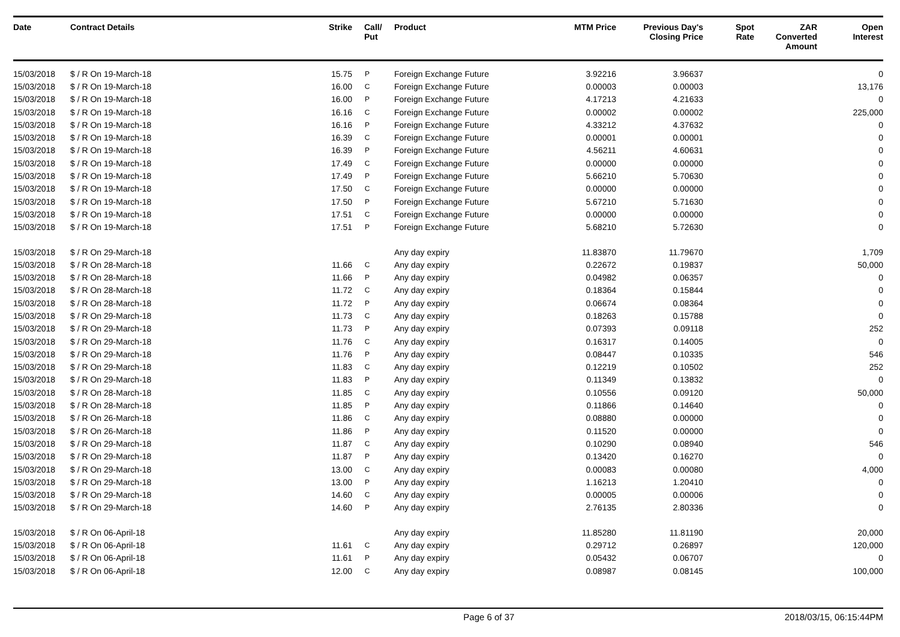| Date | Contract Details | Strike | Call/ Put | Product | MTM Price | Previous Day's Closing Price | Spot Rate | ZAR Converted Amount | Open Interest |
| --- | --- | --- | --- | --- | --- | --- | --- | --- | --- |
| 15/03/2018 | $ / R On 19-March-18 | 15.75 | P | Foreign Exchange Future | 3.92216 | 3.96637 | | | 0 |
| 15/03/2018 | $ / R On 19-March-18 | 16.00 | C | Foreign Exchange Future | 0.00003 | 0.00003 | | | 13,176 |
| 15/03/2018 | $ / R On 19-March-18 | 16.00 | P | Foreign Exchange Future | 4.17213 | 4.21633 | | | 0 |
| 15/03/2018 | $ / R On 19-March-18 | 16.16 | C | Foreign Exchange Future | 0.00002 | 0.00002 | | | 225,000 |
| 15/03/2018 | $ / R On 19-March-18 | 16.16 | P | Foreign Exchange Future | 4.33212 | 4.37632 | | | 0 |
| 15/03/2018 | $ / R On 19-March-18 | 16.39 | C | Foreign Exchange Future | 0.00001 | 0.00001 | | | 0 |
| 15/03/2018 | $ / R On 19-March-18 | 16.39 | P | Foreign Exchange Future | 4.56211 | 4.60631 | | | 0 |
| 15/03/2018 | $ / R On 19-March-18 | 17.49 | C | Foreign Exchange Future | 0.00000 | 0.00000 | | | 0 |
| 15/03/2018 | $ / R On 19-March-18 | 17.49 | P | Foreign Exchange Future | 5.66210 | 5.70630 | | | 0 |
| 15/03/2018 | $ / R On 19-March-18 | 17.50 | C | Foreign Exchange Future | 0.00000 | 0.00000 | | | 0 |
| 15/03/2018 | $ / R On 19-March-18 | 17.50 | P | Foreign Exchange Future | 5.67210 | 5.71630 | | | 0 |
| 15/03/2018 | $ / R On 19-March-18 | 17.51 | C | Foreign Exchange Future | 0.00000 | 0.00000 | | | 0 |
| 15/03/2018 | $ / R On 19-March-18 | 17.51 | P | Foreign Exchange Future | 5.68210 | 5.72630 | | | 0 |
| 15/03/2018 | $ / R On 29-March-18 | | | Any day expiry | 11.83870 | 11.79670 | | | 1,709 |
| 15/03/2018 | $ / R On 28-March-18 | 11.66 | C | Any day expiry | 0.22672 | 0.19837 | | | 50,000 |
| 15/03/2018 | $ / R On 28-March-18 | 11.66 | P | Any day expiry | 0.04982 | 0.06357 | | | 0 |
| 15/03/2018 | $ / R On 28-March-18 | 11.72 | C | Any day expiry | 0.18364 | 0.15844 | | | 0 |
| 15/03/2018 | $ / R On 28-March-18 | 11.72 | P | Any day expiry | 0.06674 | 0.08364 | | | 0 |
| 15/03/2018 | $ / R On 29-March-18 | 11.73 | C | Any day expiry | 0.18263 | 0.15788 | | | 0 |
| 15/03/2018 | $ / R On 29-March-18 | 11.73 | P | Any day expiry | 0.07393 | 0.09118 | | | 252 |
| 15/03/2018 | $ / R On 29-March-18 | 11.76 | C | Any day expiry | 0.16317 | 0.14005 | | | 0 |
| 15/03/2018 | $ / R On 29-March-18 | 11.76 | P | Any day expiry | 0.08447 | 0.10335 | | | 546 |
| 15/03/2018 | $ / R On 29-March-18 | 11.83 | C | Any day expiry | 0.12219 | 0.10502 | | | 252 |
| 15/03/2018 | $ / R On 29-March-18 | 11.83 | P | Any day expiry | 0.11349 | 0.13832 | | | 0 |
| 15/03/2018 | $ / R On 28-March-18 | 11.85 | C | Any day expiry | 0.10556 | 0.09120 | | | 50,000 |
| 15/03/2018 | $ / R On 28-March-18 | 11.85 | P | Any day expiry | 0.11866 | 0.14640 | | | 0 |
| 15/03/2018 | $ / R On 26-March-18 | 11.86 | C | Any day expiry | 0.08880 | 0.00000 | | | 0 |
| 15/03/2018 | $ / R On 26-March-18 | 11.86 | P | Any day expiry | 0.11520 | 0.00000 | | | 0 |
| 15/03/2018 | $ / R On 29-March-18 | 11.87 | C | Any day expiry | 0.10290 | 0.08940 | | | 546 |
| 15/03/2018 | $ / R On 29-March-18 | 11.87 | P | Any day expiry | 0.13420 | 0.16270 | | | 0 |
| 15/03/2018 | $ / R On 29-March-18 | 13.00 | C | Any day expiry | 0.00083 | 0.00080 | | | 4,000 |
| 15/03/2018 | $ / R On 29-March-18 | 13.00 | P | Any day expiry | 1.16213 | 1.20410 | | | 0 |
| 15/03/2018 | $ / R On 29-March-18 | 14.60 | C | Any day expiry | 0.00005 | 0.00006 | | | 0 |
| 15/03/2018 | $ / R On 29-March-18 | 14.60 | P | Any day expiry | 2.76135 | 2.80336 | | | 0 |
| 15/03/2018 | $ / R On 06-April-18 | | | Any day expiry | 11.85280 | 11.81190 | | | 20,000 |
| 15/03/2018 | $ / R On 06-April-18 | 11.61 | C | Any day expiry | 0.29712 | 0.26897 | | | 120,000 |
| 15/03/2018 | $ / R On 06-April-18 | 11.61 | P | Any day expiry | 0.05432 | 0.06707 | | | 0 |
| 15/03/2018 | $ / R On 06-April-18 | 12.00 | C | Any day expiry | 0.08987 | 0.08145 | | | 100,000 |
Page 6 of 37 2018/03/15, 06:15:44PM